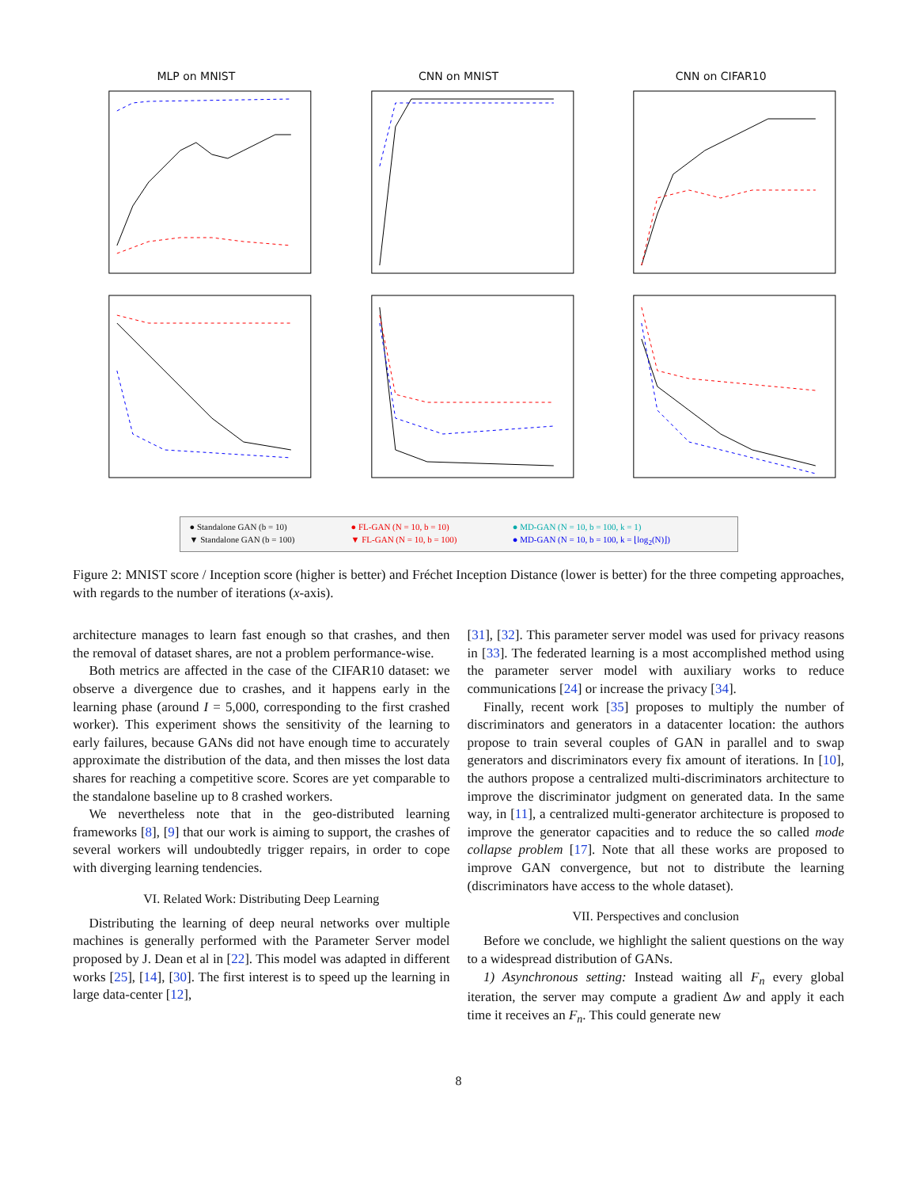MLP on MNIST
CNN on MNIST
CNN on CIFAR10
● Standalone GAN (b = 10)
● FL-GAN (N = 10, b = 10)
● MD-GAN (N = 10, b = 100, k = 1)
▼ Standalone GAN (b = 100)
▼ FL-GAN (N = 10, b = 100)
● MD-GAN (N = 10, b = 100, k = ⌊log<sub>2</sub>(N)⌋)
Figure 2: MNIST score / Inception score (higher is better) and Fréchet Inception Distance (lower is better) for the three competing approaches, with regards to the number of iterations (x-axis).
architecture manages to learn fast enough so that crashes, and then the removal of dataset shares, are not a problem performance-wise.
Both metrics are affected in the case of the CIFAR10 dataset: we observe a divergence due to crashes, and it happens early in the learning phase (around I = 5,000, corresponding to the first crashed worker). This experiment shows the sensitivity of the learning to early failures, because GANs did not have enough time to accurately approximate the distribution of the data, and then misses the lost data shares for reaching a competitive score. Scores are yet comparable to the standalone baseline up to 8 crashed workers.
We nevertheless note that in the geo-distributed learning frameworks [8], [9] that our work is aiming to support, the crashes of several workers will undoubtedly trigger repairs, in order to cope with diverging learning tendencies.
VI. Related Work: Distributing Deep Learning
Distributing the learning of deep neural networks over multiple machines is generally performed with the Parameter Server model proposed by J. Dean et al in [22]. This model was adapted in different works [25], [14], [30]. The first interest is to speed up the learning in large data-center [12],
[31], [32]. This parameter server model was used for privacy reasons in [33]. The federated learning is a most accomplished method using the parameter server model with auxiliary works to reduce communications [24] or increase the privacy [34].
Finally, recent work [35] proposes to multiply the number of discriminators and generators in a datacenter location: the authors propose to train several couples of GAN in parallel and to swap generators and discriminators every fix amount of iterations. In [10], the authors propose a centralized multi-discriminators architecture to improve the discriminator judgment on generated data. In the same way, in [11], a centralized multi-generator architecture is proposed to improve the generator capacities and to reduce the so called mode collapse problem [17]. Note that all these works are proposed to improve GAN convergence, but not to distribute the learning (discriminators have access to the whole dataset).
VII. Perspectives and conclusion
Before we conclude, we highlight the salient questions on the way to a widespread distribution of GANs.
1) Asynchronous setting: Instead waiting all F<sub>n</sub> every global iteration, the server may compute a gradient Δw and apply it each time it receives an F<sub>n</sub>. This could generate new
8